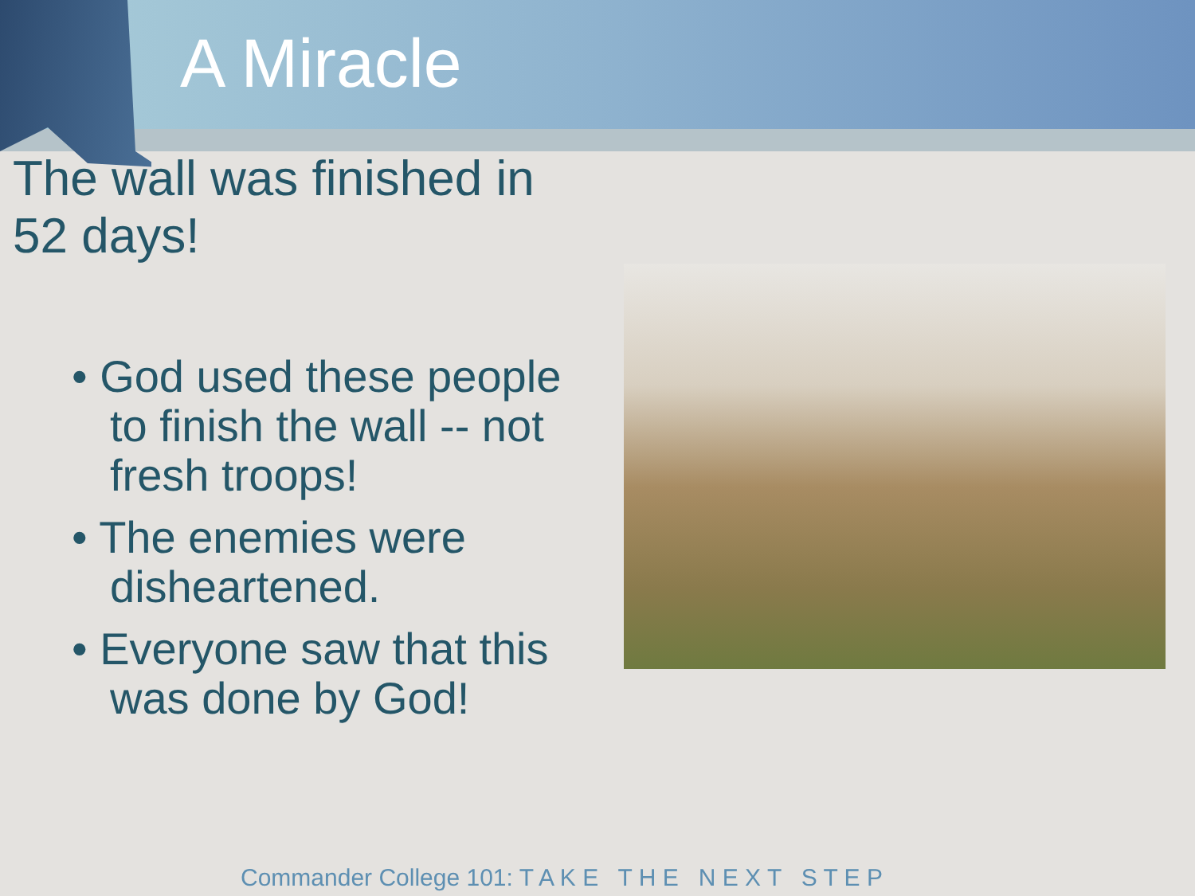A Miracle
The wall was finished in 52 days!
• God used these people to finish the wall -- not fresh troops!
• The enemies were disheartened.
• Everyone saw that this was done by God!
Commander College 101: T A K E T H E N E X T S T E P